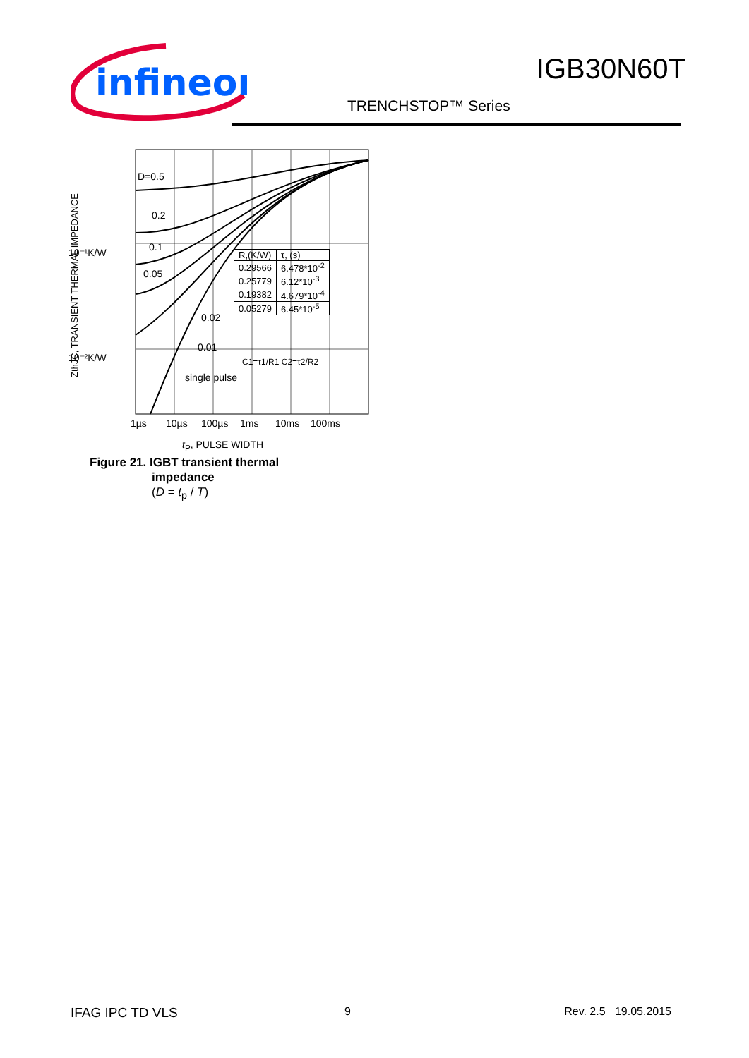infineon
IGB30N60T
TRENCHSTOP™ Series
10⁻¹K/W
10⁻²K/W
1µs
10µs
100µs
1ms
10ms
100ms
D=0.5
0.2
0.1
0.05
0.02
0.01
single pulse
ZthJC, TRANSIENT THERMAL IMPEDANCE
| R,(K/W) | τ, (s) |
| --- | --- |
| 0.29566 | 6.478*10-2 |
| 0.25779 | 6.12*10-3 |
| 0.19382 | 4.679*10-4 |
| 0.05279 | 6.45*10-5 |
C1=τ1/R1 C2=τ2/R2
t<sub>P</sub>, PULSE WIDTH
Figure 21. IGBT transient thermal
impedance
(D = t<sub>p</sub> / T)
IFAG IPC TD VLS 9 Rev. 2.5 19.05.2015